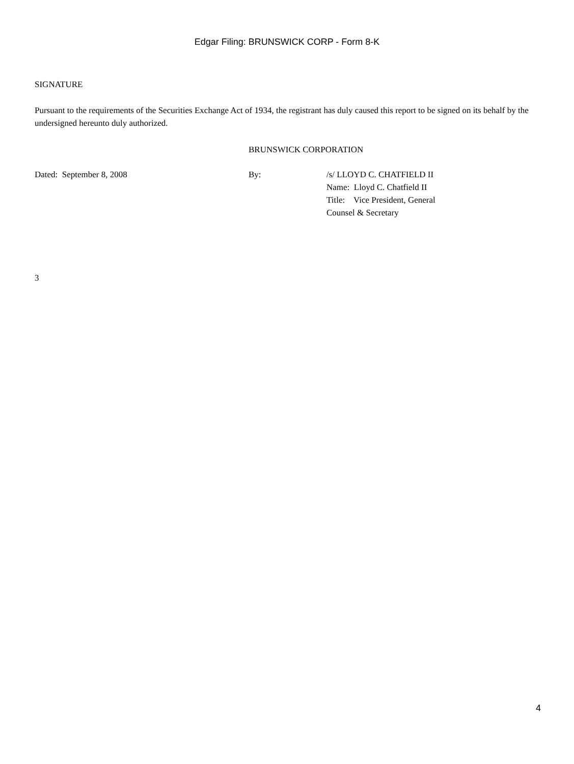Edgar Filing: BRUNSWICK CORP - Form 8-K
SIGNATURE
Pursuant to the requirements of the Securities Exchange Act of 1934, the registrant has duly caused this report to be signed on its behalf by the undersigned hereunto duly authorized.
BRUNSWICK CORPORATION
| Dated: September 8, 2008 | By: | /s/ LLOYD C. CHATFIELD II Name: Lloyd C. Chatfield II Title: Vice President, General Counsel & Secretary |
3
4